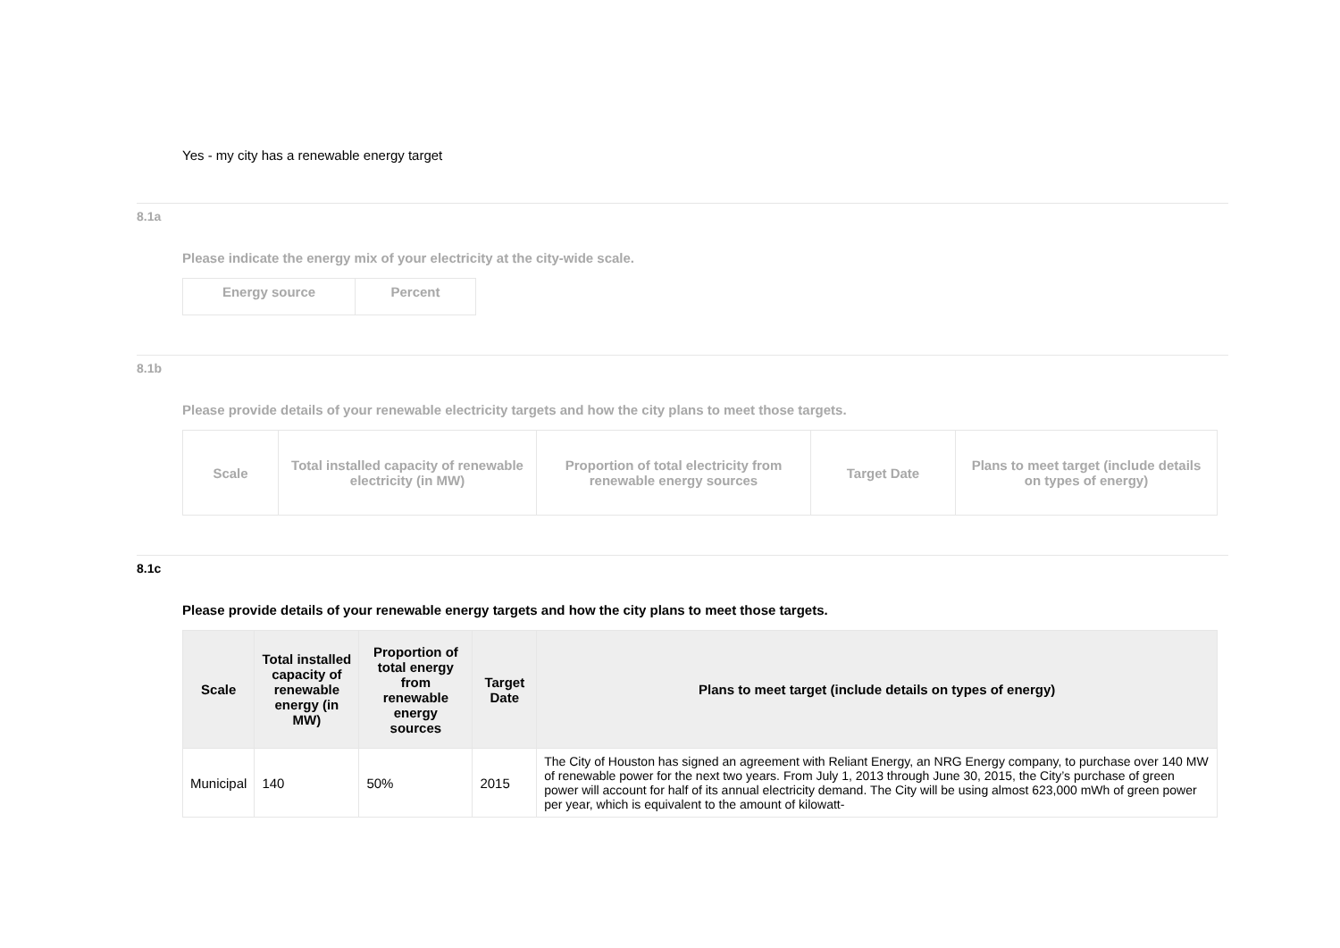Yes - my city has a renewable energy target
8.1a
Please indicate the energy mix of your electricity at the city-wide scale.
| Energy source | Percent |
| --- | --- |
8.1b
Please provide details of your renewable electricity targets and how the city plans to meet those targets.
| Scale | Total installed capacity of renewable electricity (in MW) | Proportion of total electricity from renewable energy sources | Target Date | Plans to meet target (include details on types of energy) |
| --- | --- | --- | --- | --- |
8.1c
Please provide details of your renewable energy targets and how the city plans to meet those targets.
| Scale | Total installed capacity of renewable energy (in MW) | Proportion of total energy from renewable energy sources | Target Date | Plans to meet target (include details on types of energy) |
| --- | --- | --- | --- | --- |
| Municipal | 140 | 50% | 2015 | The City of Houston has signed an agreement with Reliant Energy, an NRG Energy company, to purchase over 140 MW of renewable power for the next two years. From July 1, 2013 through June 30, 2015, the City’s purchase of green power will account for half of its annual electricity demand. The City will be using almost 623,000 mWh of green power per year, which is equivalent to the amount of kilowatt- |